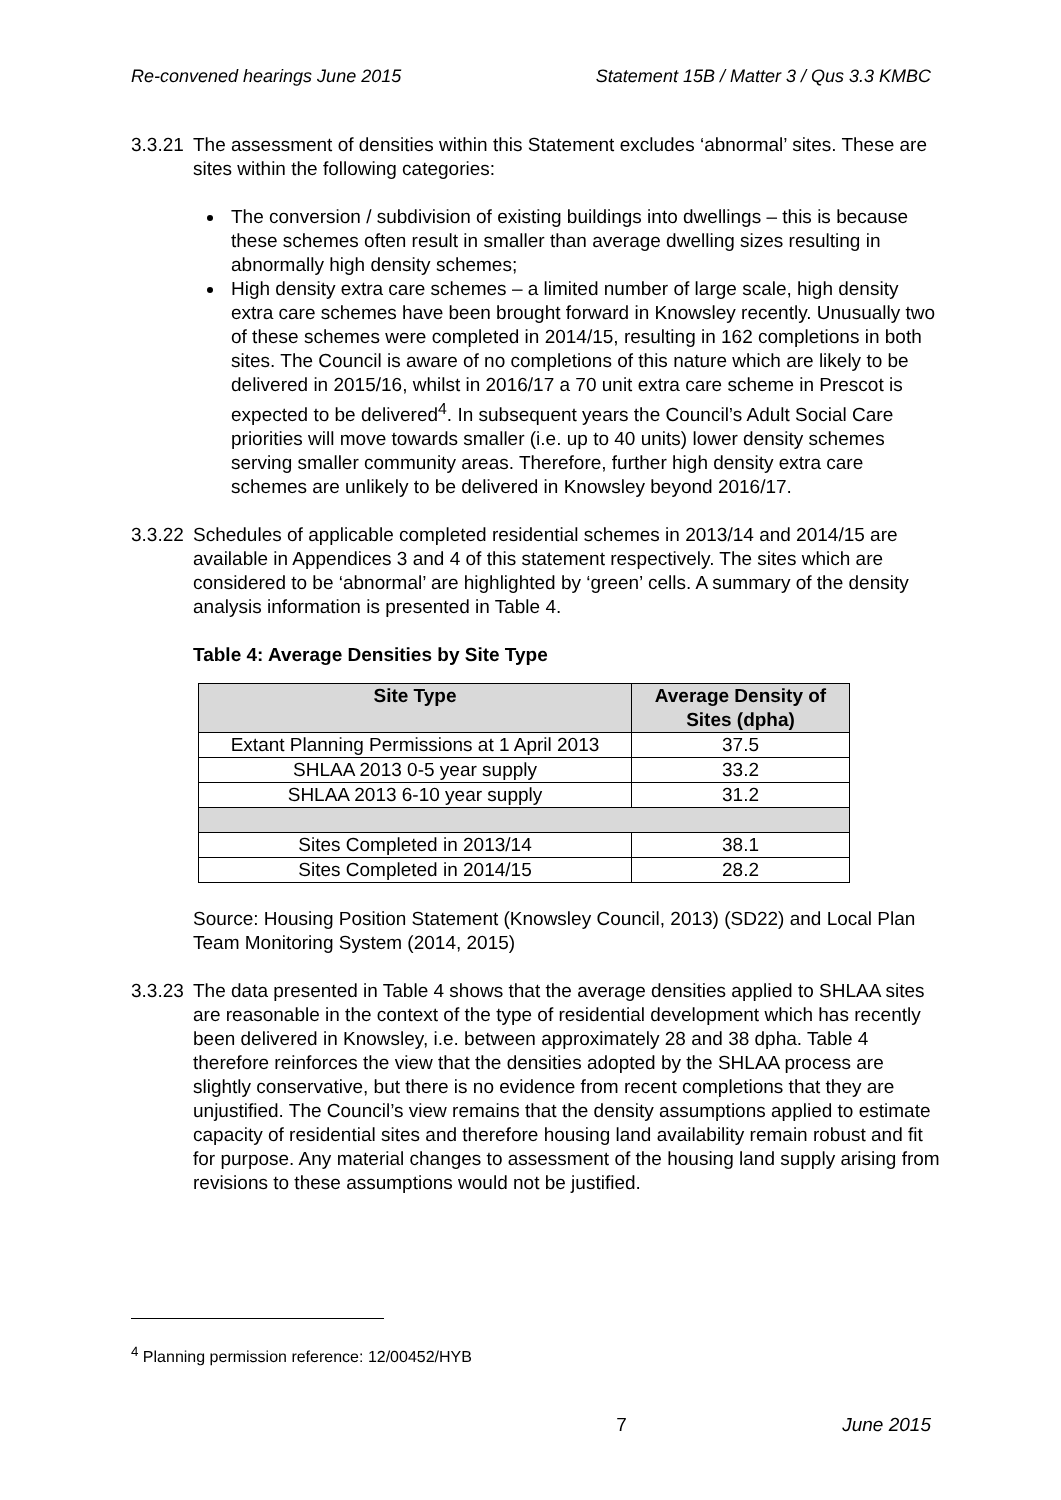Re-convened hearings June 2015 Statement 15B / Matter 3 / Qus 3.3 KMBC
3.3.21
The assessment of densities within this Statement excludes ‘abnormal’ sites. These are sites within the following categories:
The conversion / subdivision of existing buildings into dwellings – this is because these schemes often result in smaller than average dwelling sizes resulting in abnormally high density schemes;
High density extra care schemes – a limited number of large scale, high density extra care schemes have been brought forward in Knowsley recently. Unusually two of these schemes were completed in 2014/15, resulting in 162 completions in both sites. The Council is aware of no completions of this nature which are likely to be delivered in 2015/16, whilst in 2016/17 a 70 unit extra care scheme in Prescot is expected to be delivered<sup>4</sup>. In subsequent years the Council’s Adult Social Care priorities will move towards smaller (i.e. up to 40 units) lower density schemes serving smaller community areas. Therefore, further high density extra care schemes are unlikely to be delivered in Knowsley beyond 2016/17.
3.3.22
Schedules of applicable completed residential schemes in 2013/14 and 2014/15 are available in Appendices 3 and 4 of this statement respectively. The sites which are considered to be ‘abnormal’ are highlighted by ‘green’ cells. A summary of the density analysis information is presented in Table 4.
Table 4: Average Densities by Site Type
| Site Type | Average Density of Sites (dpha) |
| --- | --- |
| Extant Planning Permissions at 1 April 2013 | 37.5 |
| SHLAA 2013 0-5 year supply | 33.2 |
| SHLAA 2013 6-10 year supply | 31.2 |
| Sites Completed in 2013/14 | 38.1 |
| Sites Completed in 2014/15 | 28.2 |
Source: Housing Position Statement (Knowsley Council, 2013) (SD22) and Local Plan Team Monitoring System (2014, 2015)
3.3.23
The data presented in Table 4 shows that the average densities applied to SHLAA sites are reasonable in the context of the type of residential development which has recently been delivered in Knowsley, i.e. between approximately 28 and 38 dpha. Table 4 therefore reinforces the view that the densities adopted by the SHLAA process are slightly conservative, but there is no evidence from recent completions that they are unjustified. The Council’s view remains that the density assumptions applied to estimate capacity of residential sites and therefore housing land availability remain robust and fit for purpose. Any material changes to assessment of the housing land supply arising from revisions to these assumptions would not be justified.
<sup>4</sup> Planning permission reference: 12/00452/HYB
7 June 2015